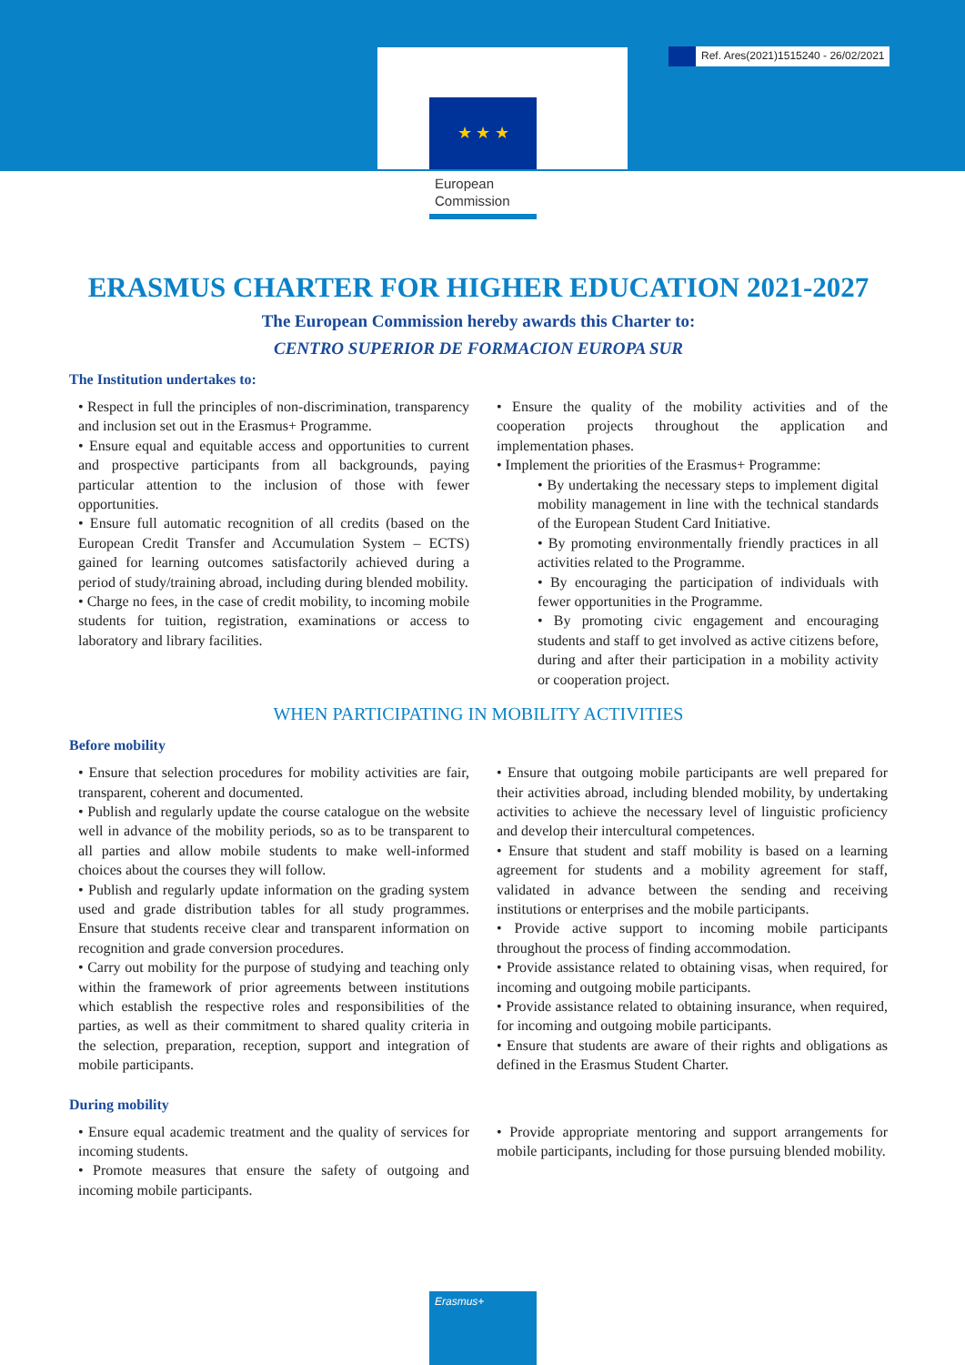Ref. Ares(2021)1515240 - 26/02/2021
★ ★ ★
European
Commission
ERASMUS CHARTER FOR HIGHER EDUCATION 2021-2027
The European Commission hereby awards this Charter to:
CENTRO SUPERIOR DE FORMACION EUROPA SUR
The Institution undertakes to:
• Respect in full the principles of non-discrimination, transparency and inclusion set out in the Erasmus+ Programme.
• Ensure equal and equitable access and opportunities to current and prospective participants from all backgrounds, paying particular attention to the inclusion of those with fewer opportunities.
• Ensure full automatic recognition of all credits (based on the European Credit Transfer and Accumulation System – ECTS) gained for learning outcomes satisfactorily achieved during a period of study/training abroad, including during blended mobility.
• Charge no fees, in the case of credit mobility, to incoming mobile students for tuition, registration, examinations or access to laboratory and library facilities.
• Ensure the quality of the mobility activities and of the cooperation projects throughout the application and implementation phases.
• Implement the priorities of the Erasmus+ Programme:
• By undertaking the necessary steps to implement digital mobility management in line with the technical standards of the European Student Card Initiative.
• By promoting environmentally friendly practices in all activities related to the Programme.
• By encouraging the participation of individuals with fewer opportunities in the Programme.
• By promoting civic engagement and encouraging students and staff to get involved as active citizens before, during and after their participation in a mobility activity or cooperation project.
WHEN PARTICIPATING IN MOBILITY ACTIVITIES
Before mobility
• Ensure that selection procedures for mobility activities are fair, transparent, coherent and documented.
• Publish and regularly update the course catalogue on the website well in advance of the mobility periods, so as to be transparent to all parties and allow mobile students to make well-informed choices about the courses they will follow.
• Publish and regularly update information on the grading system used and grade distribution tables for all study programmes. Ensure that students receive clear and transparent information on recognition and grade conversion procedures.
• Carry out mobility for the purpose of studying and teaching only within the framework of prior agreements between institutions which establish the respective roles and responsibilities of the parties, as well as their commitment to shared quality criteria in the selection, preparation, reception, support and integration of mobile participants.
• Ensure that outgoing mobile participants are well prepared for their activities abroad, including blended mobility, by undertaking activities to achieve the necessary level of linguistic proficiency and develop their intercultural competences.
• Ensure that student and staff mobility is based on a learning agreement for students and a mobility agreement for staff, validated in advance between the sending and receiving institutions or enterprises and the mobile participants.
• Provide active support to incoming mobile participants throughout the process of finding accommodation.
• Provide assistance related to obtaining visas, when required, for incoming and outgoing mobile participants.
• Provide assistance related to obtaining insurance, when required, for incoming and outgoing mobile participants.
• Ensure that students are aware of their rights and obligations as defined in the Erasmus Student Charter.
During mobility
• Ensure equal academic treatment and the quality of services for incoming students.
• Promote measures that ensure the safety of outgoing and incoming mobile participants.
• Provide appropriate mentoring and support arrangements for mobile participants, including for those pursuing blended mobility.
Erasmus+